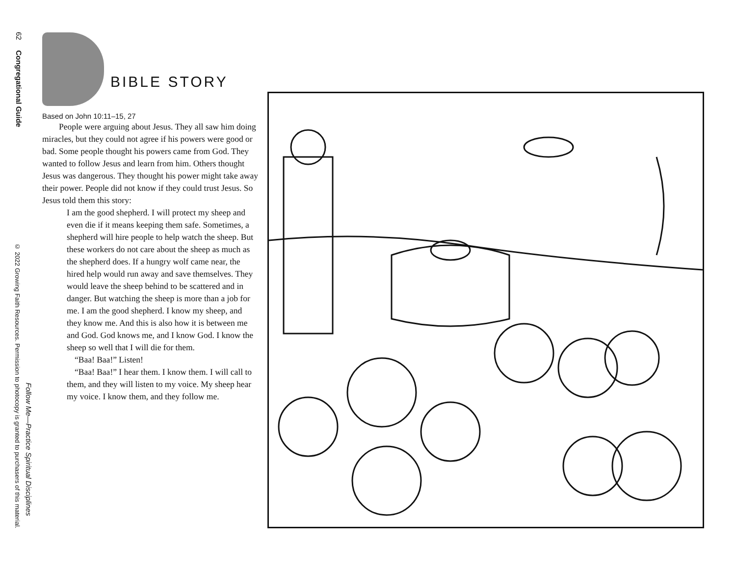62 Congregational Guide
© 2022 Growing Faith Resources. Permission to photocopy is granted to purchasers of this material.
Follow Me—Practice Spiritual Disciplines
BIBLE STORY
Based on John 10:11–15, 27
People were arguing about Jesus. They all saw him doing miracles, but they could not agree if his powers were good or bad. Some people thought his powers came from God. They wanted to follow Jesus and learn from him. Others thought Jesus was dangerous. They thought his power might take away their power. People did not know if they could trust Jesus. So Jesus told them this story:
I am the good shepherd. I will protect my sheep and even die if it means keeping them safe. Sometimes, a shepherd will hire people to help watch the sheep. But these workers do not care about the sheep as much as the shepherd does. If a hungry wolf came near, the hired help would run away and save themselves. They would leave the sheep behind to be scattered and in danger. But watching the sheep is more than a job for me. I am the good shepherd. I know my sheep, and they know me. And this is also how it is between me and God. God knows me, and I know God. I know the sheep so well that I will die for them.
“Baa! Baa!” Listen!
“Baa! Baa!” I hear them. I know them. I will call to them, and they will listen to my voice. My sheep hear my voice. I know them, and they follow me.